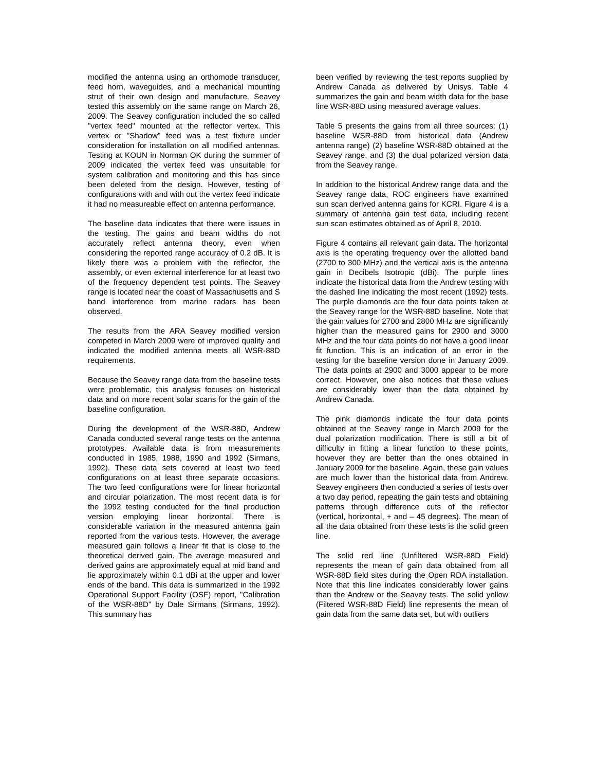modified the antenna using an orthomode transducer, feed horn, waveguides, and a mechanical mounting strut of their own design and manufacture. Seavey tested this assembly on the same range on March 26, 2009. The Seavey configuration included the so called "vertex feed" mounted at the reflector vertex. This vertex or "Shadow" feed was a test fixture under consideration for installation on all modified antennas. Testing at KOUN in Norman OK during the summer of 2009 indicated the vertex feed was unsuitable for system calibration and monitoring and this has since been deleted from the design. However, testing of configurations with and with out the vertex feed indicate it had no measureable effect on antenna performance.
The baseline data indicates that there were issues in the testing. The gains and beam widths do not accurately reflect antenna theory, even when considering the reported range accuracy of 0.2 dB. It is likely there was a problem with the reflector, the assembly, or even external interference for at least two of the frequency dependent test points. The Seavey range is located near the coast of Massachusetts and S band interference from marine radars has been observed.
The results from the ARA Seavey modified version competed in March 2009 were of improved quality and indicated the modified antenna meets all WSR-88D requirements.
Because the Seavey range data from the baseline tests were problematic, this analysis focuses on historical data and on more recent solar scans for the gain of the baseline configuration.
During the development of the WSR-88D, Andrew Canada conducted several range tests on the antenna prototypes. Available data is from measurements conducted in 1985, 1988, 1990 and 1992 (Sirmans, 1992). These data sets covered at least two feed configurations on at least three separate occasions. The two feed configurations were for linear horizontal and circular polarization. The most recent data is for the 1992 testing conducted for the final production version employing linear horizontal. There is considerable variation in the measured antenna gain reported from the various tests. However, the average measured gain follows a linear fit that is close to the theoretical derived gain. The average measured and derived gains are approximately equal at mid band and lie approximately within 0.1 dBi at the upper and lower ends of the band. This data is summarized in the 1992 Operational Support Facility (OSF) report, "Calibration of the WSR-88D" by Dale Sirmans (Sirmans, 1992). This summary has
been verified by reviewing the test reports supplied by Andrew Canada as delivered by Unisys. Table 4 summarizes the gain and beam width data for the base line WSR-88D using measured average values.
Table 5 presents the gains from all three sources: (1) baseline WSR-88D from historical data (Andrew antenna range) (2) baseline WSR-88D obtained at the Seavey range, and (3) the dual polarized version data from the Seavey range.
In addition to the historical Andrew range data and the Seavey range data, ROC engineers have examined sun scan derived antenna gains for KCRI. Figure 4 is a summary of antenna gain test data, including recent sun scan estimates obtained as of April 8, 2010.
Figure 4 contains all relevant gain data. The horizontal axis is the operating frequency over the allotted band (2700 to 300 MHz) and the vertical axis is the antenna gain in Decibels Isotropic (dBi). The purple lines indicate the historical data from the Andrew testing with the dashed line indicating the most recent (1992) tests. The purple diamonds are the four data points taken at the Seavey range for the WSR-88D baseline. Note that the gain values for 2700 and 2800 MHz are significantly higher than the measured gains for 2900 and 3000 MHz and the four data points do not have a good linear fit function. This is an indication of an error in the testing for the baseline version done in January 2009. The data points at 2900 and 3000 appear to be more correct. However, one also notices that these values are considerably lower than the data obtained by Andrew Canada.
The pink diamonds indicate the four data points obtained at the Seavey range in March 2009 for the dual polarization modification. There is still a bit of difficulty in fitting a linear function to these points, however they are better than the ones obtained in January 2009 for the baseline. Again, these gain values are much lower than the historical data from Andrew. Seavey engineers then conducted a series of tests over a two day period, repeating the gain tests and obtaining patterns through difference cuts of the reflector (vertical, horizontal, + and – 45 degrees). The mean of all the data obtained from these tests is the solid green line.
The solid red line (Unfiltered WSR-88D Field) represents the mean of gain data obtained from all WSR-88D field sites during the Open RDA installation. Note that this line indicates considerably lower gains than the Andrew or the Seavey tests. The solid yellow (Filtered WSR-88D Field) line represents the mean of gain data from the same data set, but with outliers